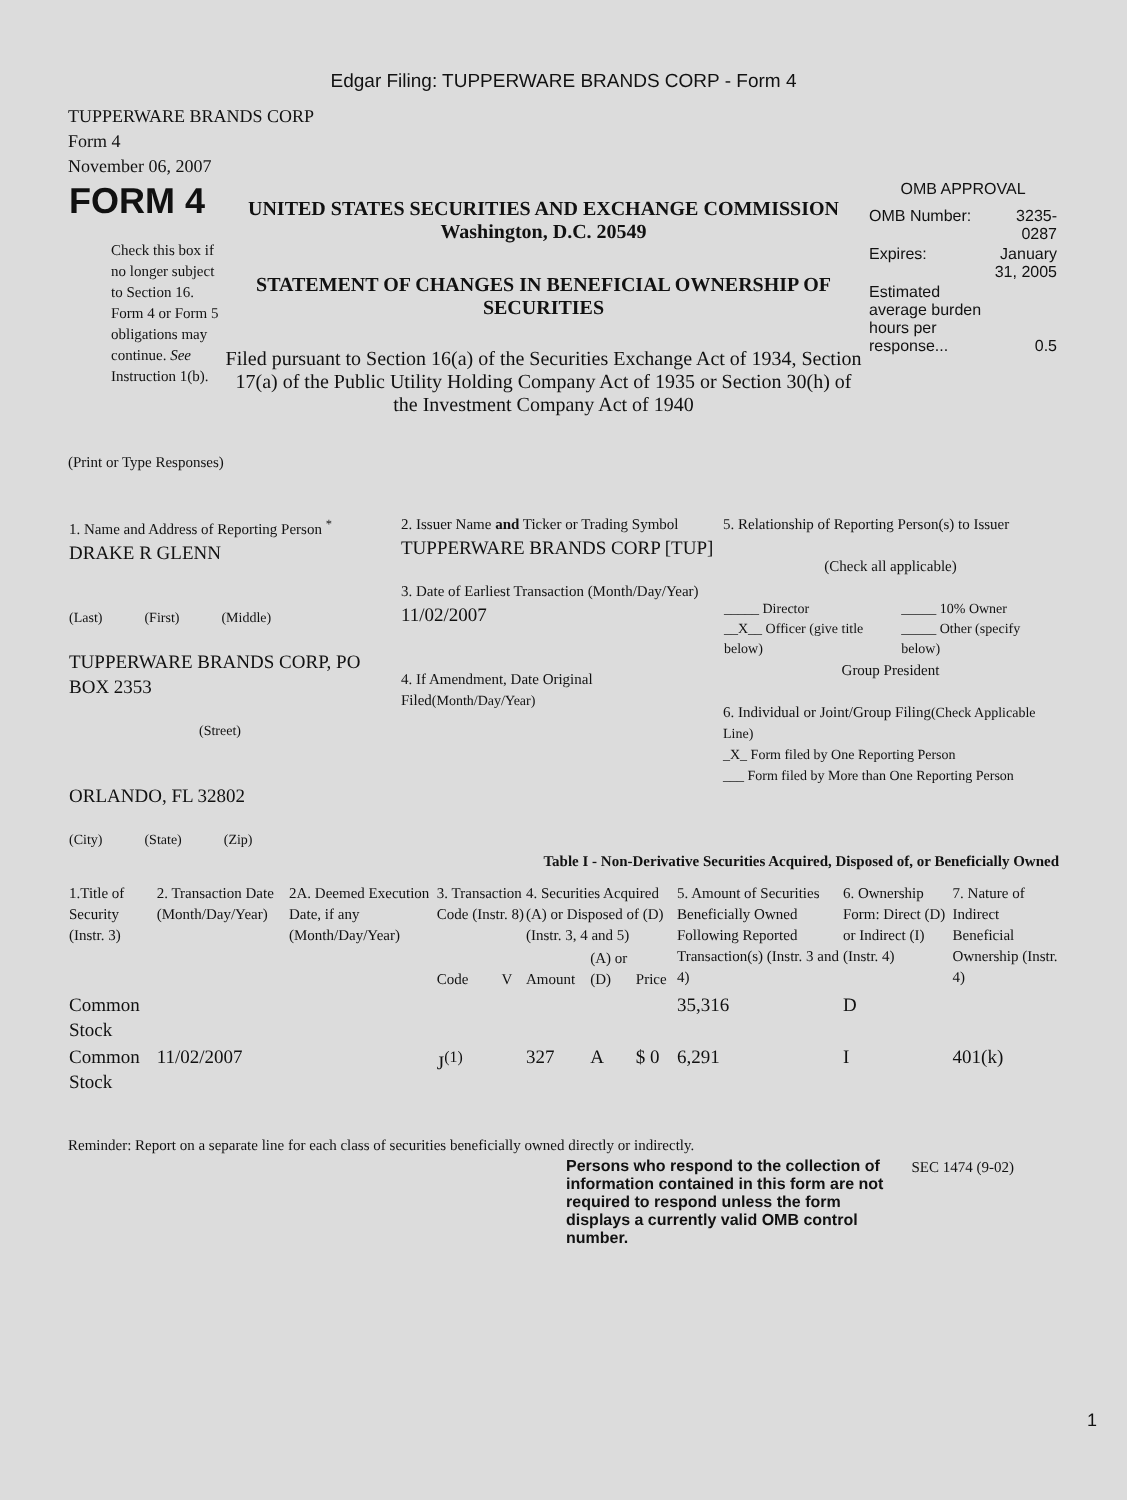Edgar Filing: TUPPERWARE BRANDS CORP - Form 4
TUPPERWARE BRANDS CORP
Form 4
November 06, 2007
| FORM 4 Check this box if no longer subject to Section 16. Form 4 or Form 5 obligations may continue. See Instruction 1(b). | UNITED STATES SECURITIES AND EXCHANGE COMMISSION Washington, D.C. 20549 STATEMENT OF CHANGES IN BENEFICIAL OWNERSHIP OF SECURITIES Filed pursuant to Section 16(a) of the Securities Exchange Act of 1934, Section 17(a) of the Public Utility Holding Company Act of 1935 or Section 30(h) of the Investment Company Act of 1940 | OMB APPROVAL / OMB Number: / 3235-0287 / / Expires: / January 31, 2005 / / Estimated average burden hours per response... / 0.5 / |
(Print or Type Responses)
| 1. Name and Address of Reporting Person <sup>*</sup> DRAKE R GLENN (Last) (First) (Middle) TUPPERWARE BRANDS CORP, PO BOX 2353 (Street) ORLANDO, FL 32802 (City) (State) (Zip) | 2. Issuer Name and Ticker or Trading Symbol TUPPERWARE BRANDS CORP [TUP] 3. Date of Earliest Transaction (Month/Day/Year) 11/02/2007 4. If Amendment, Date Original Filed (Month/Day/Year) | 5. Relationship of Reporting Person(s) to Issuer (Check all applicable) / _____ Director __X__ Officer (give title below) / _____ 10% Owner _____ Other (specify below) / Group President 6. Individual or Joint/Group Filing (Check Applicable Line) _X_ Form filed by One Reporting Person ___ Form filed by More than One Reporting Person |
Table I - Non-Derivative Securities Acquired, Disposed of, or Beneficially Owned
| 1.Title of Security (Instr. 3) | 2. Transaction Date (Month/Day/Year) | 2A. Deemed Execution Date, if any (Month/Day/Year) | 3. Transaction Code (Instr. 8) | | 4. Securities Acquired (A) or Disposed of (D) (Instr. 3, 4 and 5) | | | 5. Amount of Securities Beneficially Owned Following Reported Transaction(s) (Instr. 3 and 4) | 6. Ownership Form: Direct (D) or Indirect (I) (Instr. 4) | 7. Nature of Indirect Beneficial Ownership (Instr. 4) |
| --- | --- | --- | --- | --- | --- | --- | --- | --- | --- | --- |
| | | | Code | V | Amount | (A) or (D) | Price | | | |
| Common Stock | | | | | | | | 35,316 | D | |
| Common Stock | 11/02/2007 | | J<sup>(1)</sup> | | 327 | A | $ 0 | 6,291 | I | 401(k) |
Reminder: Report on a separate line for each class of securities beneficially owned directly or indirectly.
| Persons who respond to the collection of information contained in this form are not required to respond unless the form displays a currently valid OMB control number. | SEC 1474 (9-02) |
1